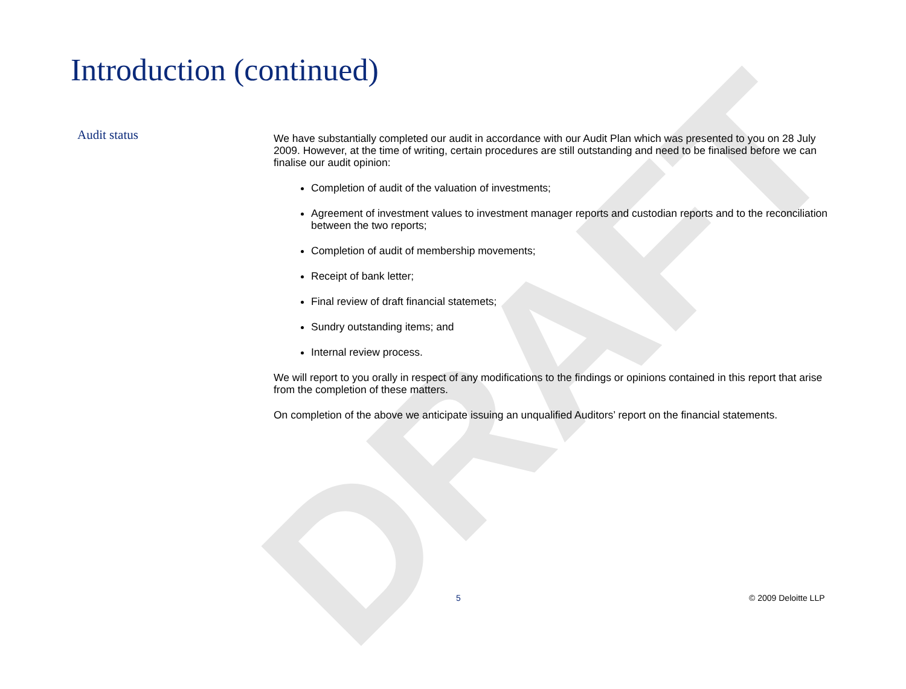DRAFT
Introduction (continued)
Audit status
We have substantially completed our audit in accordance with our Audit Plan which was presented to you on 28 July 2009. However, at the time of writing, certain procedures are still outstanding and need to be finalised before we can finalise our audit opinion:
Completion of audit of the valuation of investments;
Agreement of investment values to investment manager reports and custodian reports and to the reconciliation between the two reports;
Completion of audit of membership movements;
Receipt of bank letter;
Final review of draft financial statemets;
Sundry outstanding items; and
Internal review process.
We will report to you orally in respect of any modifications to the findings or opinions contained in this report that arise from the completion of these matters.
On completion of the above we anticipate issuing an unqualified Auditors’ report on the financial statements.
5 © 2009 Deloitte LLP